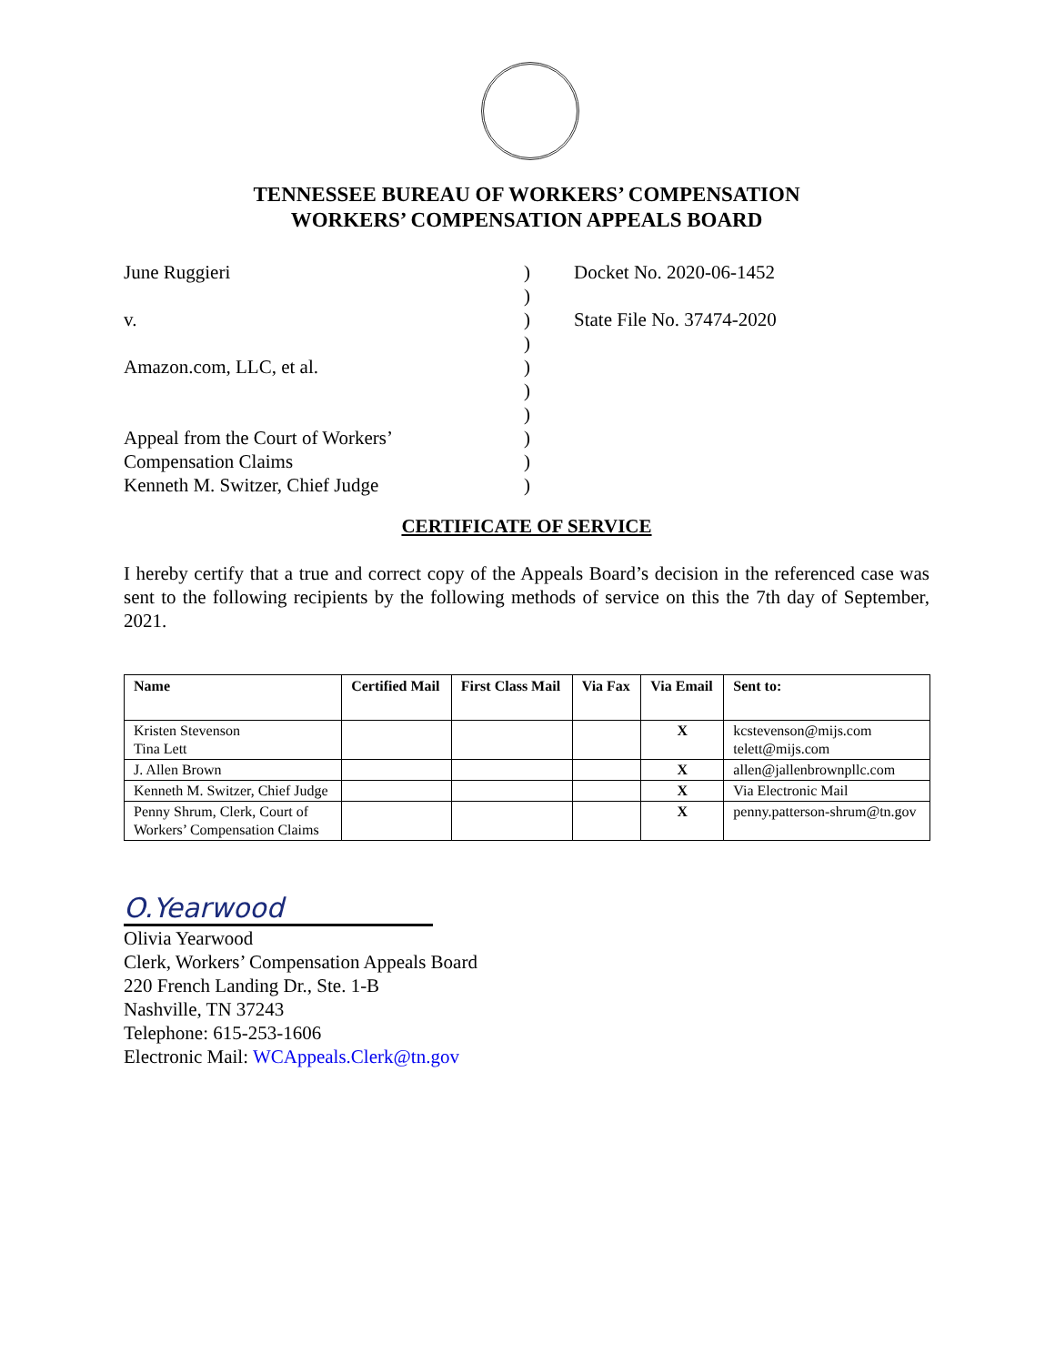TENNESSEE BUREAU OF WORKERS’ COMPENSATION
WORKERS’ COMPENSATION APPEALS BOARD
June Ruggieri
v.
Amazon.com, LLC, et al.
Appeal from the Court of Workers’
Compensation Claims
Kenneth M. Switzer, Chief Judge
)
)
)
)
)
)
)
)
)
)
Docket No. 2020-06-1452
State File No. 37474-2020
CERTIFICATE OF SERVICE
I hereby certify that a true and correct copy of the Appeals Board’s decision in the referenced case was sent to the following recipients by the following methods of service on this the 7th day of September, 2021.
| Name | Certified Mail | First Class Mail | Via Fax | Via Email | Sent to: |
| --- | --- | --- | --- | --- | --- |
| Kristen Stevenson Tina Lett | | | | X | kcstevenson@mijs.com telett@mijs.com |
| J. Allen Brown | | | | X | allen@jallenbrownpllc.com |
| Kenneth M. Switzer, Chief Judge | | | | X | Via Electronic Mail |
| Penny Shrum, Clerk, Court of Workers’ Compensation Claims | | | | X | penny.patterson-shrum@tn.gov |
O.Yearwood
Olivia Yearwood
Clerk, Workers’ Compensation Appeals Board
220 French Landing Dr., Ste. 1-B
Nashville, TN 37243
Telephone: 615-253-1606
Electronic Mail: WCAppeals.Clerk@tn.gov